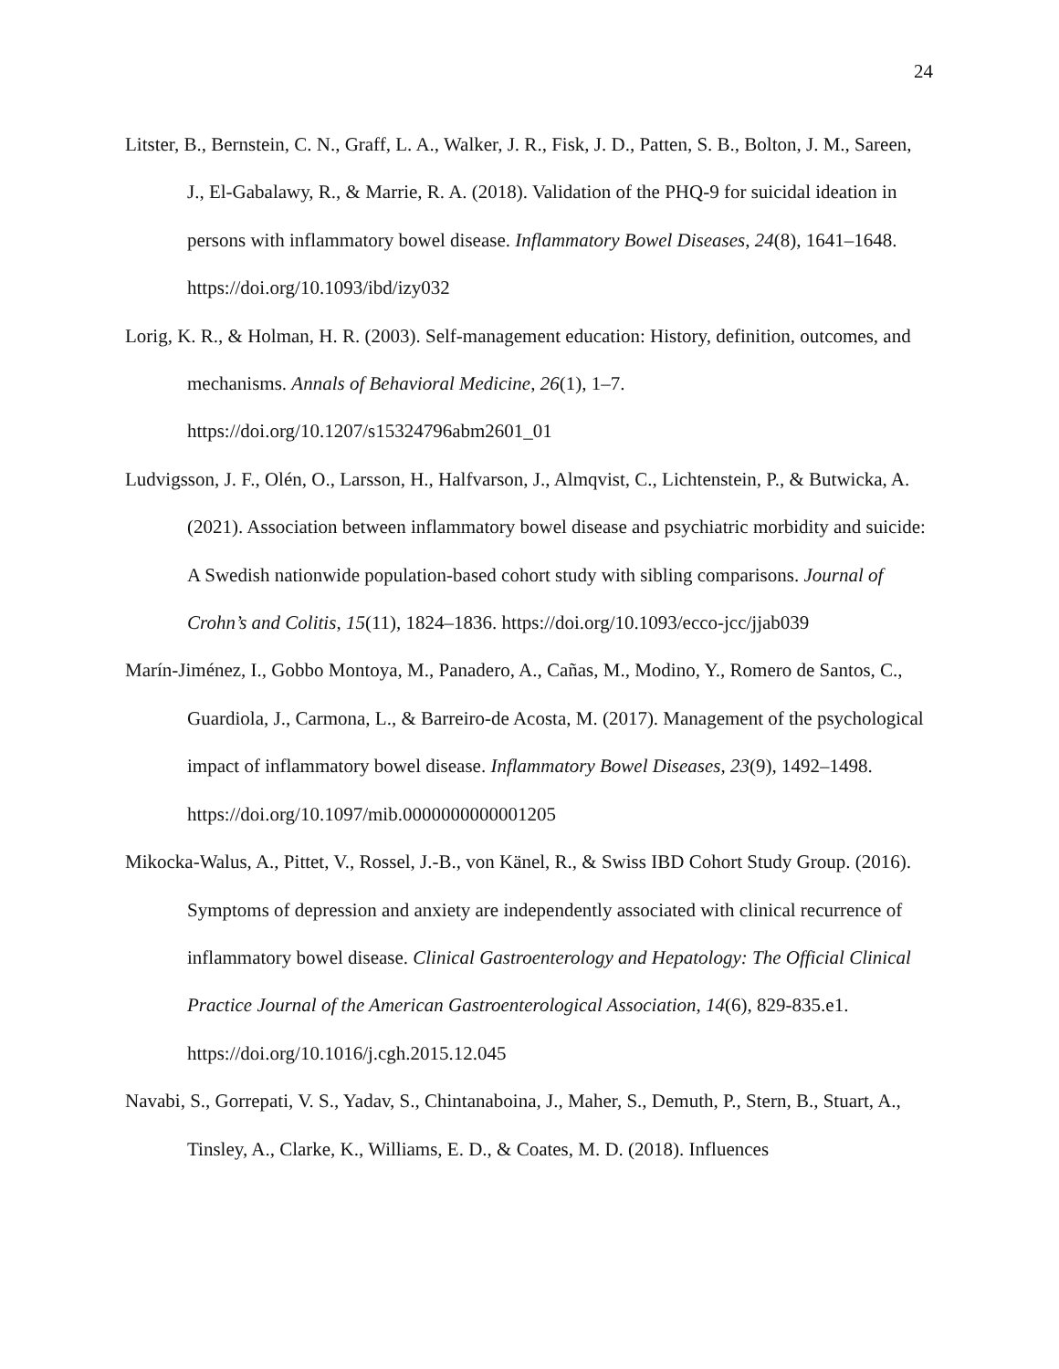24
Litster, B., Bernstein, C. N., Graff, L. A., Walker, J. R., Fisk, J. D., Patten, S. B., Bolton, J. M., Sareen, J., El-Gabalawy, R., & Marrie, R. A. (2018). Validation of the PHQ-9 for suicidal ideation in persons with inflammatory bowel disease. Inflammatory Bowel Diseases, 24(8), 1641–1648. https://doi.org/10.1093/ibd/izy032
Lorig, K. R., & Holman, H. R. (2003). Self-management education: History, definition, outcomes, and mechanisms. Annals of Behavioral Medicine, 26(1), 1–7. https://doi.org/10.1207/s15324796abm2601_01
Ludvigsson, J. F., Olén, O., Larsson, H., Halfvarson, J., Almqvist, C., Lichtenstein, P., & Butwicka, A. (2021). Association between inflammatory bowel disease and psychiatric morbidity and suicide: A Swedish nationwide population-based cohort study with sibling comparisons. Journal of Crohn’s and Colitis, 15(11), 1824–1836. https://doi.org/10.1093/ecco-jcc/jjab039
Marín-Jiménez, I., Gobbo Montoya, M., Panadero, A., Cañas, M., Modino, Y., Romero de Santos, C., Guardiola, J., Carmona, L., & Barreiro-de Acosta, M. (2017). Management of the psychological impact of inflammatory bowel disease. Inflammatory Bowel Diseases, 23(9), 1492–1498. https://doi.org/10.1097/mib.0000000000001205
Mikocka-Walus, A., Pittet, V., Rossel, J.-B., von Känel, R., & Swiss IBD Cohort Study Group. (2016). Symptoms of depression and anxiety are independently associated with clinical recurrence of inflammatory bowel disease. Clinical Gastroenterology and Hepatology: The Official Clinical Practice Journal of the American Gastroenterological Association, 14(6), 829-835.e1. https://doi.org/10.1016/j.cgh.2015.12.045
Navabi, S., Gorrepati, V. S., Yadav, S., Chintanaboina, J., Maher, S., Demuth, P., Stern, B., Stuart, A., Tinsley, A., Clarke, K., Williams, E. D., & Coates, M. D. (2018). Influences